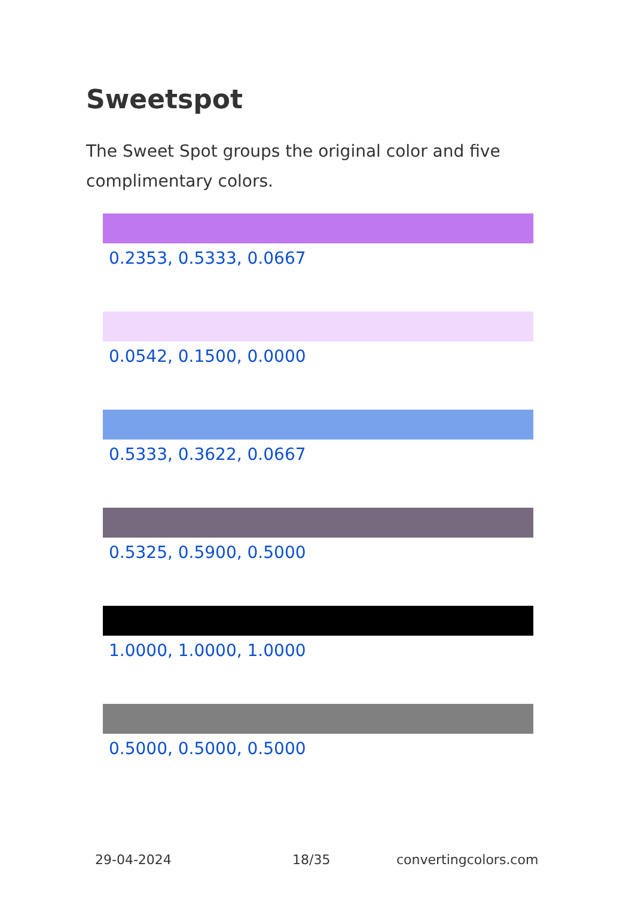Sweetspot
The Sweet Spot groups the original color and five complimentary colors.
0.2353, 0.5333, 0.0667
0.0542, 0.1500, 0.0000
0.5333, 0.3622, 0.0667
0.5325, 0.5900, 0.5000
1.0000, 1.0000, 1.0000
0.5000, 0.5000, 0.5000
29-04-2024 18/35 convertingcolors.com